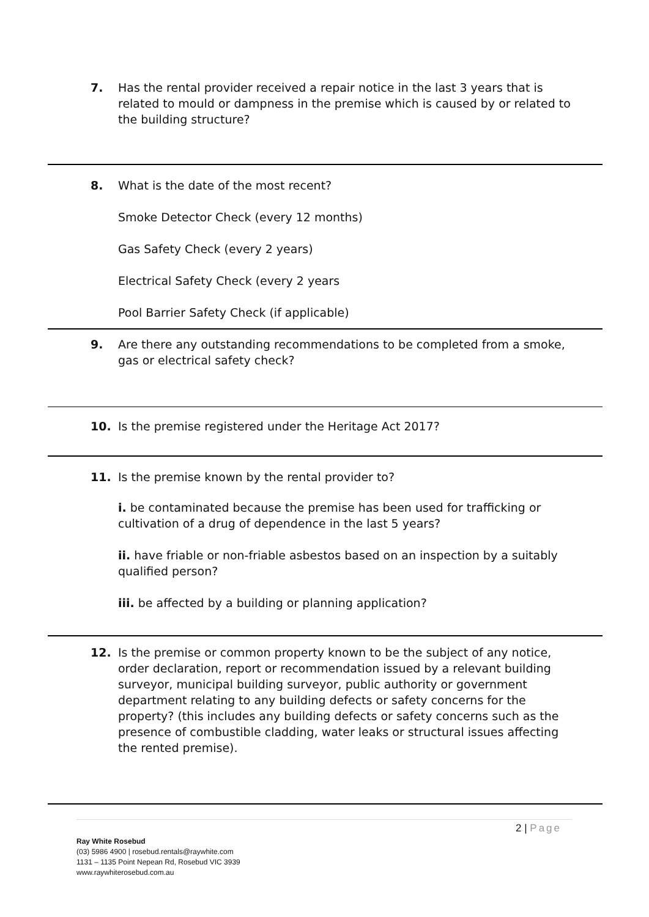7. Has the rental provider received a repair notice in the last 3 years that is
related to mould or dampness in the premise which is caused by or related to the building structure?
8. What is the date of the most recent?
Smoke Detector Check (every 12 months)
Gas Safety Check (every 2 years)
Electrical Safety Check (every 2 years
Pool Barrier Safety Check (if applicable)
9. Are there any outstanding recommendations to be completed from a smoke,
gas or electrical safety check?
10. Is the premise registered under the Heritage Act 2017?
11. Is the premise known by the rental provider to?
i. be contaminated because the premise has been used for trafficking or cultivation of a drug of dependence in the last 5 years?
ii. have friable or non-friable asbestos based on an inspection by a suitably qualified person?
iii. be affected by a building or planning application?
12. Is the premise or common property known to be the subject of any notice,
order declaration, report or recommendation issued by a relevant building surveyor, municipal building surveyor, public authority or government department relating to any building defects or safety concerns for the property? (this includes any building defects or safety concerns such as the presence of combustible cladding, water leaks or structural issues affecting the rented premise).
2 | Page
Ray White Rosebud
(03) 5986 4900 | rosebud.rentals@raywhite.com
1131 – 1135 Point Nepean Rd, Rosebud VIC 3939
www.raywhiterosebud.com.au